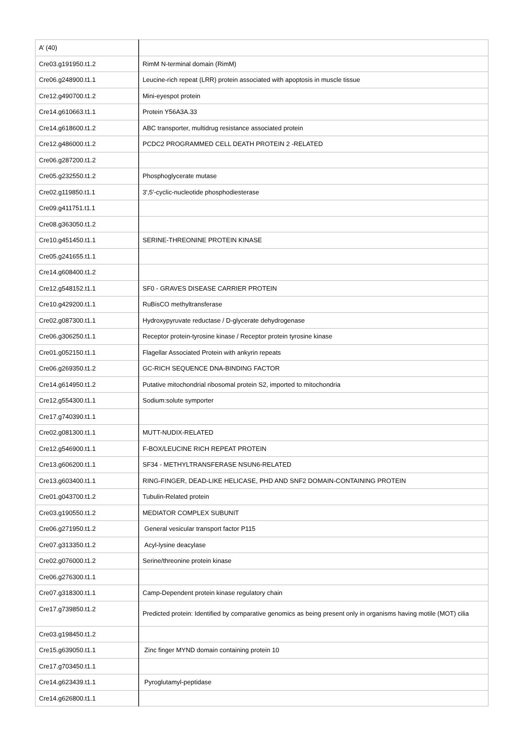| A’ (40) | |
| Cre03.g191950.t1.2 | RimM N-terminal domain (RimM) |
| Cre06.g248900.t1.1 | Leucine-rich repeat (LRR) protein associated with apoptosis in muscle tissue |
| Cre12.g490700.t1.2 | Mini-eyespot protein |
| Cre14.g610663.t1.1 | Protein Y56A3A.33 |
| Cre14.g618600.t1.2 | ABC transporter, multidrug resistance associated protein |
| Cre12.g486000.t1.2 | PCDC2 PROGRAMMED CELL DEATH PROTEIN 2 -RELATED |
| Cre06.g287200.t1.2 | |
| Cre05.g232550.t1.2 | Phosphoglycerate mutase |
| Cre02.g119850.t1.1 | 3',5'-cyclic-nucleotide phosphodiesterase |
| Cre09.g411751.t1.1 | |
| Cre08.g363050.t1.2 | |
| Cre10.g451450.t1.1 | SERINE-THREONINE PROTEIN KINASE |
| Cre05.g241655.t1.1 | |
| Cre14.g608400.t1.2 | |
| Cre12.g548152.t1.1 | SF0 - GRAVES DISEASE CARRIER PROTEIN |
| Cre10.g429200.t1.1 | RuBisCO methyltransferase |
| Cre02.g087300.t1.1 | Hydroxypyruvate reductase / D-glycerate dehydrogenase |
| Cre06.g306250.t1.1 | Receptor protein-tyrosine kinase / Receptor protein tyrosine kinase |
| Cre01.g052150.t1.1 | Flagellar Associated Protein with ankyrin repeats |
| Cre06.g269350.t1.2 | GC-RICH SEQUENCE DNA-BINDING FACTOR |
| Cre14.g614950.t1.2 | Putative mitochondrial ribosomal protein S2, imported to mitochondria |
| Cre12.g554300.t1.1 | Sodium:solute symporter |
| Cre17.g740390.t1.1 | |
| Cre02.g081300.t1.1 | MUTT-NUDIX-RELATED |
| Cre12.g546900.t1.1 | F-BOX/LEUCINE RICH REPEAT PROTEIN |
| Cre13.g606200.t1.1 | SF34 - METHYLTRANSFERASE NSUN6-RELATED |
| Cre13.g603400.t1.1 | RING-FINGER, DEAD-LIKE HELICASE, PHD AND SNF2 DOMAIN-CONTAINING PROTEIN |
| Cre01.g043700.t1.2 | Tubulin-Related protein |
| Cre03.g190550.t1.2 | MEDIATOR COMPLEX SUBUNIT |
| Cre06.g271950.t1.2 | General vesicular transport factor P115 |
| Cre07.g313350.t1.2 | Acyl-lysine deacylase |
| Cre02.g076000.t1.2 | Serine/threonine protein kinase |
| Cre06.g276300.t1.1 | |
| Cre07.g318300.t1.1 | Camp-Dependent protein kinase regulatory chain |
| Cre17.g739850.t1.2 | Predicted protein: Identified by comparative genomics as being present only in organisms having motile (MOT) cilia |
| Cre03.g198450.t1.2 | |
| Cre15.g639050.t1.1 | Zinc finger MYND domain containing protein 10 |
| Cre17.g703450.t1.1 | |
| Cre14.g623439.t1.1 | Pyroglutamyl-peptidase |
| Cre14.g626800.t1.1 | |